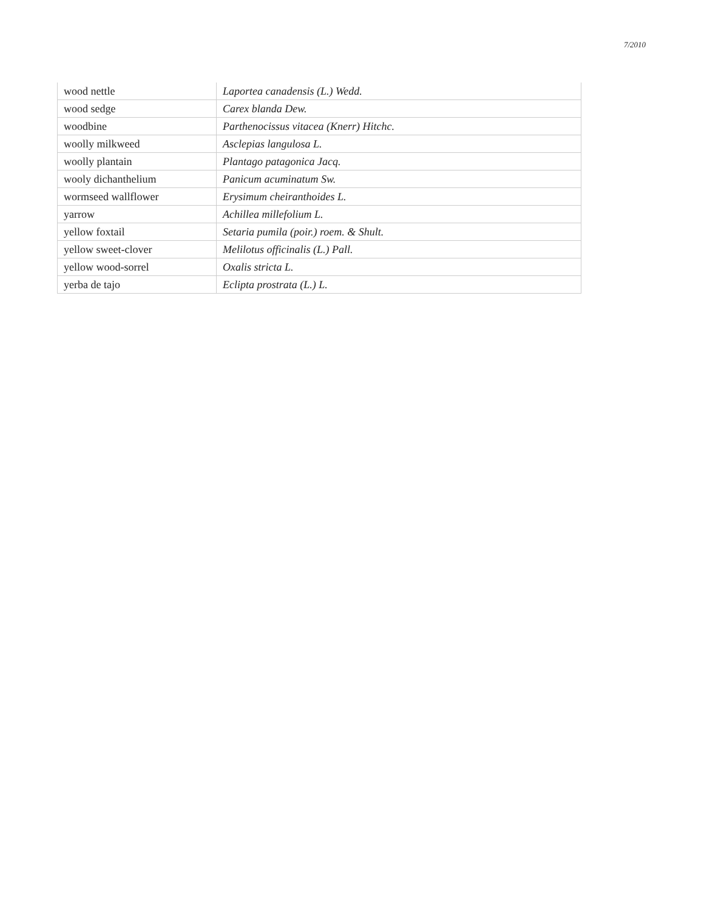7/2010
| wood nettle | Laportea canadensis (L.) Wedd. |
| wood sedge | Carex blanda Dew. |
| woodbine | Parthenocissus vitacea (Knerr) Hitchc. |
| woolly milkweed | Asclepias langulosa L. |
| woolly plantain | Plantago patagonica Jacq. |
| wooly dichanthelium | Panicum acuminatum Sw. |
| wormseed wallflower | Erysimum cheiranthoides L. |
| yarrow | Achillea millefolium L. |
| yellow foxtail | Setaria pumila (poir.) roem. & Shult. |
| yellow sweet-clover | Melilotus officinalis (L.) Pall. |
| yellow wood-sorrel | Oxalis stricta L. |
| yerba de tajo | Eclipta prostrata (L.) L. |